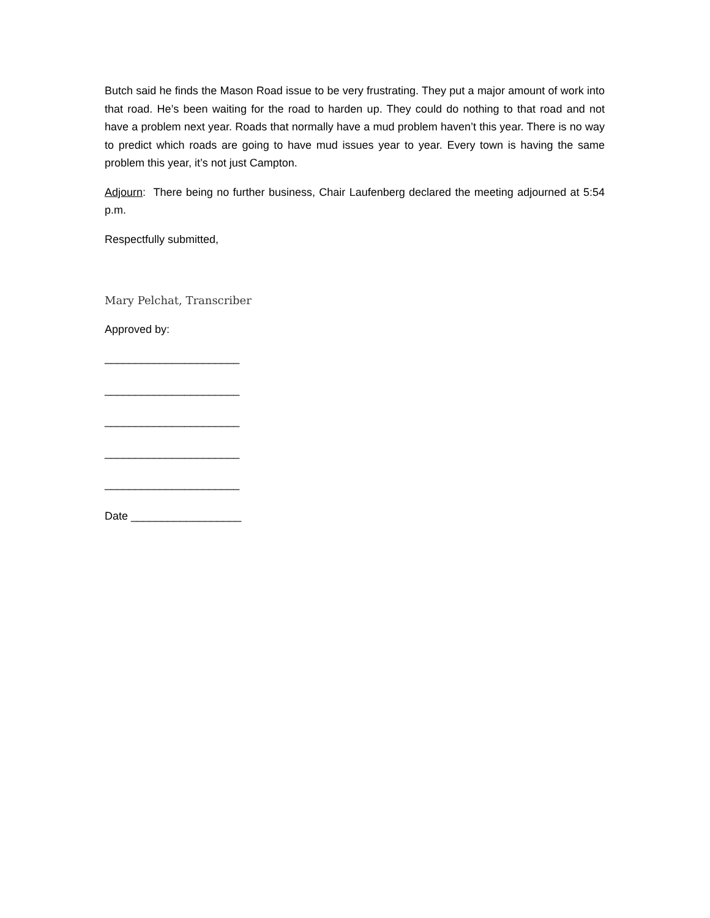Butch said he finds the Mason Road issue to be very frustrating. They put a major amount of work into that road. He’s been waiting for the road to harden up. They could do nothing to that road and not have a problem next year. Roads that normally have a mud problem haven’t this year. There is no way to predict which roads are going to have mud issues year to year. Every town is having the same problem this year, it’s not just Campton.
Adjourn: There being no further business, Chair Laufenberg declared the meeting adjourned at 5:54 p.m.
Respectfully submitted,
Mary Pelchat, Transcriber
Approved by:
______________________
______________________
______________________
______________________
______________________
Date __________________